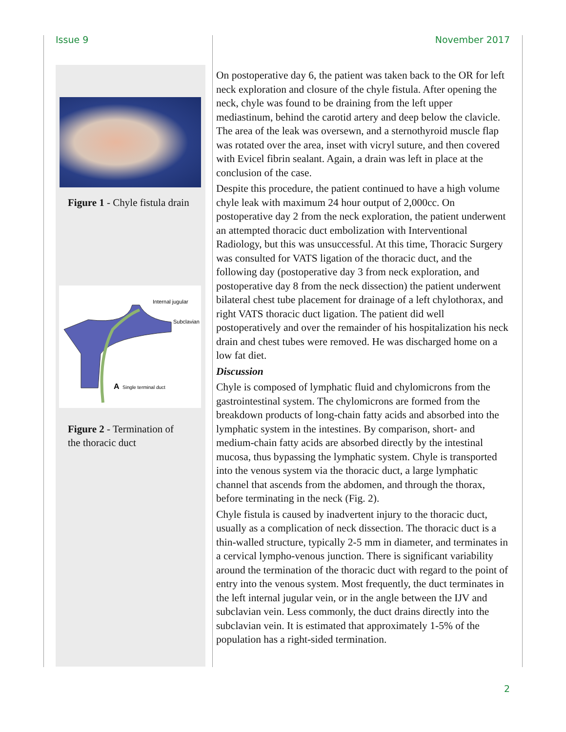Issue 9 November 2017
Figure 1 - Chyle fistula drain
Internal jugular
Subclavian
A
Single terminal duct
Figure 2 - Termination of
the thoracic duct
On postoperative day 6, the patient was taken back to the OR for left neck exploration and closure of the chyle fistula. After opening the neck, chyle was found to be draining from the left upper mediastinum, behind the carotid artery and deep below the clavicle. The area of the leak was oversewn, and a sternothyroid muscle flap was rotated over the area, inset with vicryl suture, and then covered with Evicel fibrin sealant. Again, a drain was left in place at the conclusion of the case.
Despite this procedure, the patient continued to have a high volume chyle leak with maximum 24 hour output of 2,000cc. On postoperative day 2 from the neck exploration, the patient underwent an attempted thoracic duct embolization with Interventional Radiology, but this was unsuccessful. At this time, Thoracic Surgery was consulted for VATS ligation of the thoracic duct, and the following day (postoperative day 3 from neck exploration, and postoperative day 8 from the neck dissection) the patient underwent bilateral chest tube placement for drainage of a left chylothorax, and right VATS thoracic duct ligation. The patient did well postoperatively and over the remainder of his hospitalization his neck drain and chest tubes were removed. He was discharged home on a low fat diet.
Discussion
Chyle is composed of lymphatic fluid and chylomicrons from the gastrointestinal system. The chylomicrons are formed from the breakdown products of long-chain fatty acids and absorbed into the lymphatic system in the intestines. By comparison, short- and medium-chain fatty acids are absorbed directly by the intestinal mucosa, thus bypassing the lymphatic system. Chyle is transported into the venous system via the thoracic duct, a large lymphatic channel that ascends from the abdomen, and through the thorax, before terminating in the neck (Fig. 2).
Chyle fistula is caused by inadvertent injury to the thoracic duct, usually as a complication of neck dissection. The thoracic duct is a thin-walled structure, typically 2-5 mm in diameter, and terminates in a cervical lympho-venous junction. There is significant variability around the termination of the thoracic duct with regard to the point of entry into the venous system. Most frequently, the duct terminates in the left internal jugular vein, or in the angle between the IJV and subclavian vein. Less commonly, the duct drains directly into the subclavian vein. It is estimated that approximately 1-5% of the population has a right-sided termination.
2